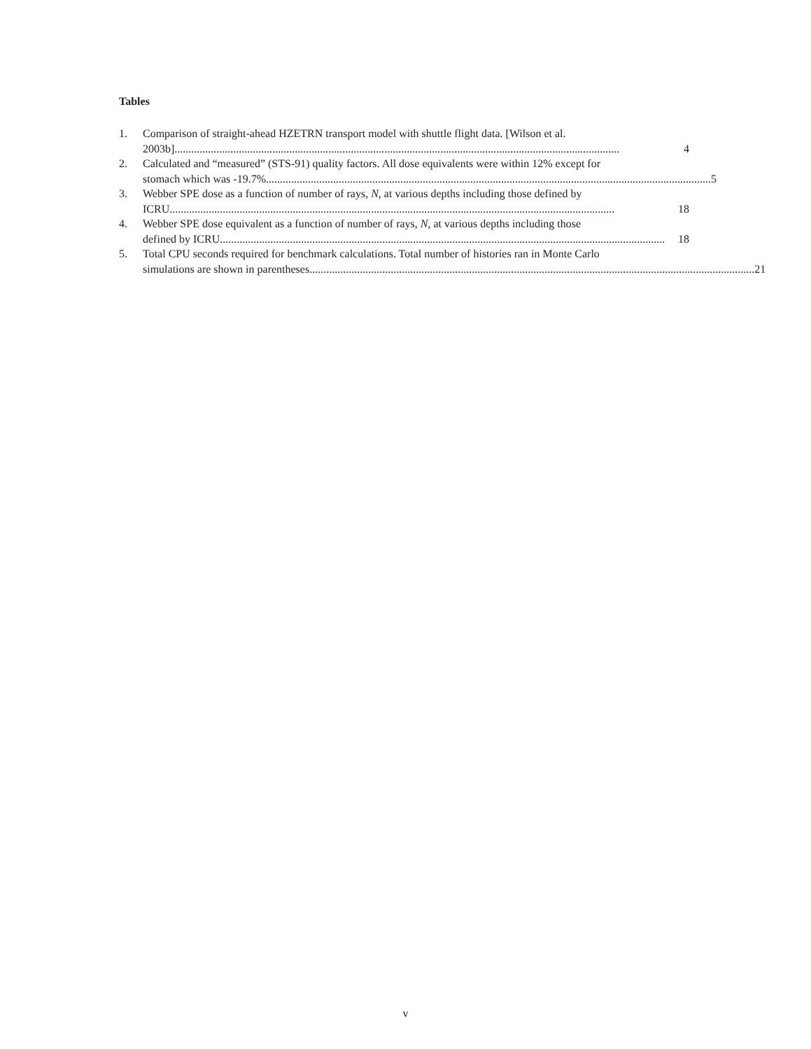Tables
1. Comparison of straight-ahead HZETRN transport model with shuttle flight data. [Wilson et al.
2003b]. .............................................................................................................................................................. 4
2. Calculated and “measured” (STS-91) quality factors. All dose equivalents were within 12% except for
stomach which was -19.7%. .............................................................................................................................................................. 5
3. Webber SPE dose as a function of number of rays, N, at various depths including those defined by
ICRU. .............................................................................................................................................................. 18
4. Webber SPE dose equivalent as a function of number of rays, N, at various depths including those
defined by ICRU. .............................................................................................................................................................. 18
5. Total CPU seconds required for benchmark calculations. Total number of histories ran in Monte Carlo
simulations are shown in parentheses............................................................................................................................................................... 21
v